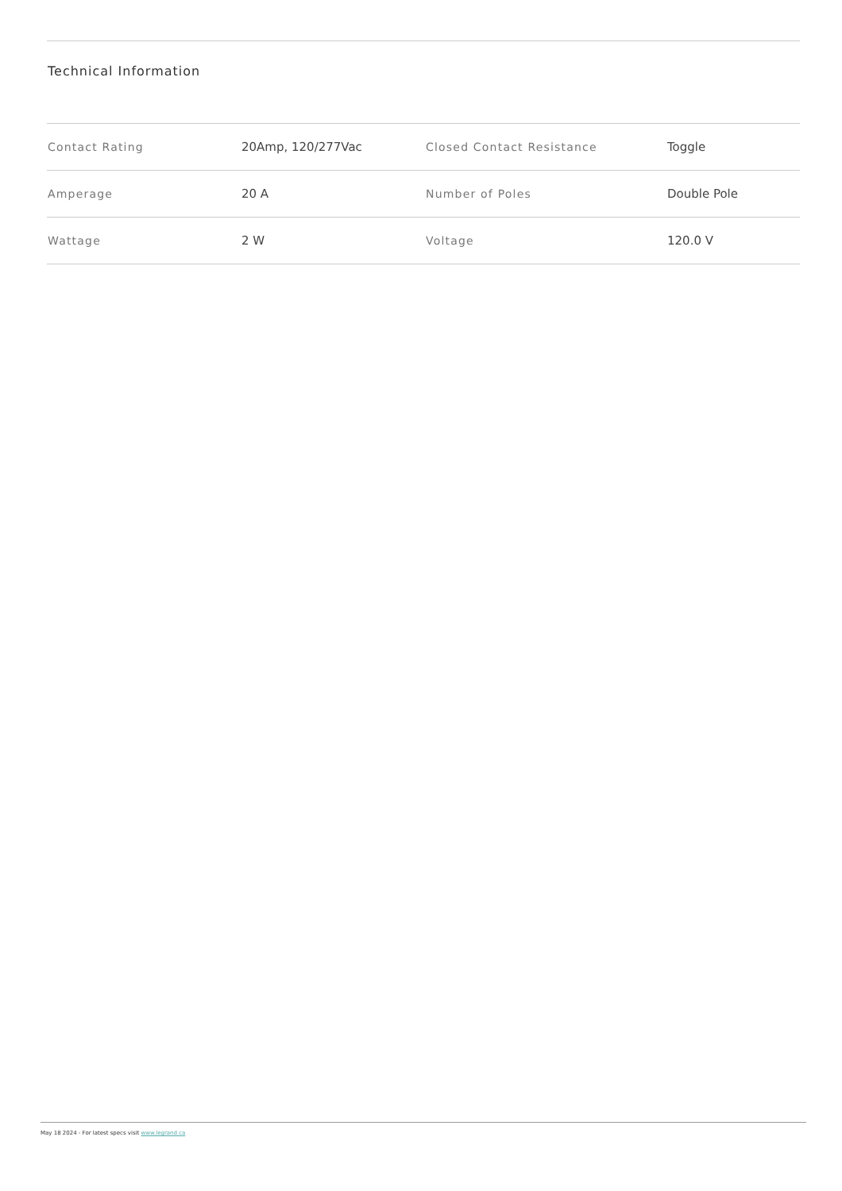Technical Information
| Contact Rating | 20Amp, 120/277Vac | Closed Contact Resistance | Toggle |
| Amperage | 20 A | Number of Poles | Double Pole |
| Wattage | 2 W | Voltage | 120.0 V |
May 18 2024 - For latest specs visit www.legrand.ca